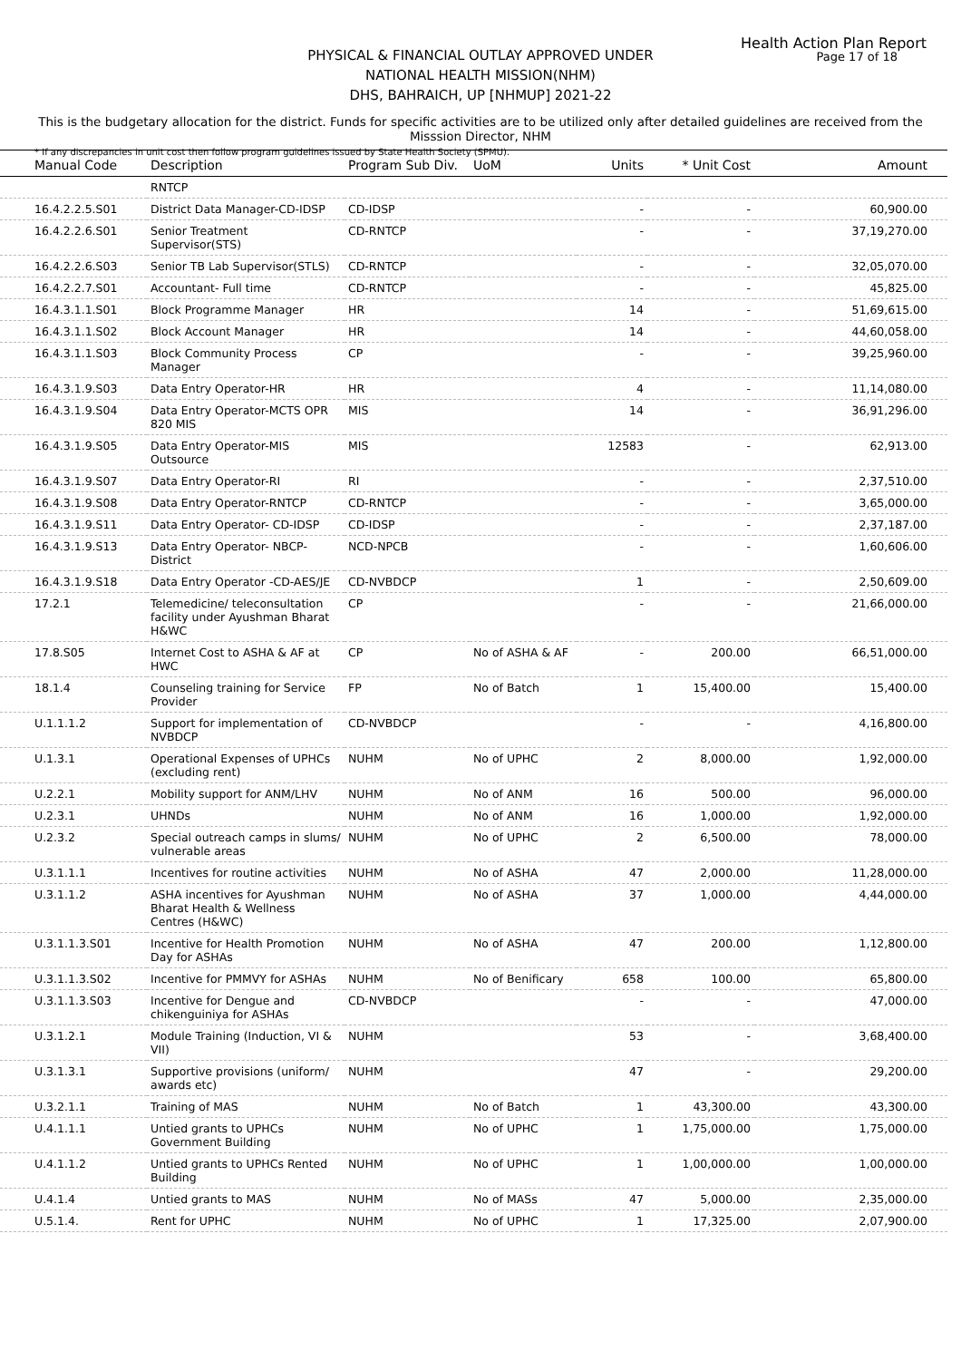Health Action Plan Report
Page 17 of 18
PHYSICAL & FINANCIAL OUTLAY APPROVED UNDER
NATIONAL HEALTH MISSION(NHM)
DHS, BAHRAICH, UP [NHMUP] 2021-22
This is the budgetary allocation for the district. Funds for specific activities are to be utilized only after detailed guidelines are received from the Misssion Director, NHM
* If any discrepancies in unit cost then follow program guidelines issued by State Health Society (SPMU).
| Manual Code | Description | Program Sub Div. | UoM | Units | * Unit Cost | Amount |
| --- | --- | --- | --- | --- | --- | --- |
| | RNTCP | | | | | |
| 16.4.2.2.5.S01 | District Data Manager-CD-IDSP | CD-IDSP | | - | - | 60,900.00 |
| 16.4.2.2.6.S01 | Senior Treatment Supervisor(STS) | CD-RNTCP | | - | - | 37,19,270.00 |
| 16.4.2.2.6.S03 | Senior TB Lab Supervisor(STLS) | CD-RNTCP | | - | - | 32,05,070.00 |
| 16.4.2.2.7.S01 | Accountant- Full time | CD-RNTCP | | - | - | 45,825.00 |
| 16.4.3.1.1.S01 | Block Programme Manager | HR | | 14 | - | 51,69,615.00 |
| 16.4.3.1.1.S02 | Block Account Manager | HR | | 14 | - | 44,60,058.00 |
| 16.4.3.1.1.S03 | Block Community Process Manager | CP | | - | - | 39,25,960.00 |
| 16.4.3.1.9.S03 | Data Entry Operator-HR | HR | | 4 | - | 11,14,080.00 |
| 16.4.3.1.9.S04 | Data Entry Operator-MCTS OPR 820 MIS | MIS | | 14 | - | 36,91,296.00 |
| 16.4.3.1.9.S05 | Data Entry Operator-MIS Outsource | MIS | | 12583 | - | 62,913.00 |
| 16.4.3.1.9.S07 | Data Entry Operator-RI | RI | | - | - | 2,37,510.00 |
| 16.4.3.1.9.S08 | Data Entry Operator-RNTCP | CD-RNTCP | | - | - | 3,65,000.00 |
| 16.4.3.1.9.S11 | Data Entry Operator- CD-IDSP | CD-IDSP | | - | - | 2,37,187.00 |
| 16.4.3.1.9.S13 | Data Entry Operator- NBCP-District | NCD-NPCB | | - | - | 1,60,606.00 |
| 16.4.3.1.9.S18 | Data Entry Operator -CD-AES/JE | CD-NVBDCP | | 1 | - | 2,50,609.00 |
| 17.2.1 | Telemedicine/ teleconsultation facility under Ayushman Bharat H&WC | CP | | - | - | 21,66,000.00 |
| 17.8.S05 | Internet Cost to ASHA & AF at HWC | CP | No of ASHA & AF | - | 200.00 | 66,51,000.00 |
| 18.1.4 | Counseling training for Service Provider | FP | No of Batch | 1 | 15,400.00 | 15,400.00 |
| U.1.1.1.2 | Support for implementation of NVBDCP | CD-NVBDCP | | - | - | 4,16,800.00 |
| U.1.3.1 | Operational Expenses of UPHCs (excluding rent) | NUHM | No of UPHC | 2 | 8,000.00 | 1,92,000.00 |
| U.2.2.1 | Mobility support for ANM/LHV | NUHM | No of ANM | 16 | 500.00 | 96,000.00 |
| U.2.3.1 | UHNDs | NUHM | No of ANM | 16 | 1,000.00 | 1,92,000.00 |
| U.2.3.2 | Special outreach camps in slums/ vulnerable areas | NUHM | No of UPHC | 2 | 6,500.00 | 78,000.00 |
| U.3.1.1.1 | Incentives for routine activities | NUHM | No of ASHA | 47 | 2,000.00 | 11,28,000.00 |
| U.3.1.1.2 | ASHA incentives for Ayushman Bharat Health & Wellness Centres (H&WC) | NUHM | No of ASHA | 37 | 1,000.00 | 4,44,000.00 |
| U.3.1.1.3.S01 | Incentive for Health Promotion Day for ASHAs | NUHM | No of ASHA | 47 | 200.00 | 1,12,800.00 |
| U.3.1.1.3.S02 | Incentive for PMMVY for ASHAs | NUHM | No of Benificary | 658 | 100.00 | 65,800.00 |
| U.3.1.1.3.S03 | Incentive for Dengue and chikenguiniya for ASHAs | CD-NVBDCP | | - | - | 47,000.00 |
| U.3.1.2.1 | Module Training (Induction, VI & VII) | NUHM | | 53 | - | 3,68,400.00 |
| U.3.1.3.1 | Supportive provisions (uniform/ awards etc) | NUHM | | 47 | - | 29,200.00 |
| U.3.2.1.1 | Training of MAS | NUHM | No of Batch | 1 | 43,300.00 | 43,300.00 |
| U.4.1.1.1 | Untied grants to UPHCs Government Building | NUHM | No of UPHC | 1 | 1,75,000.00 | 1,75,000.00 |
| U.4.1.1.2 | Untied grants to UPHCs Rented Building | NUHM | No of UPHC | 1 | 1,00,000.00 | 1,00,000.00 |
| U.4.1.4 | Untied grants to MAS | NUHM | No of MASs | 47 | 5,000.00 | 2,35,000.00 |
| U.5.1.4. | Rent for UPHC | NUHM | No of UPHC | 1 | 17,325.00 | 2,07,900.00 |